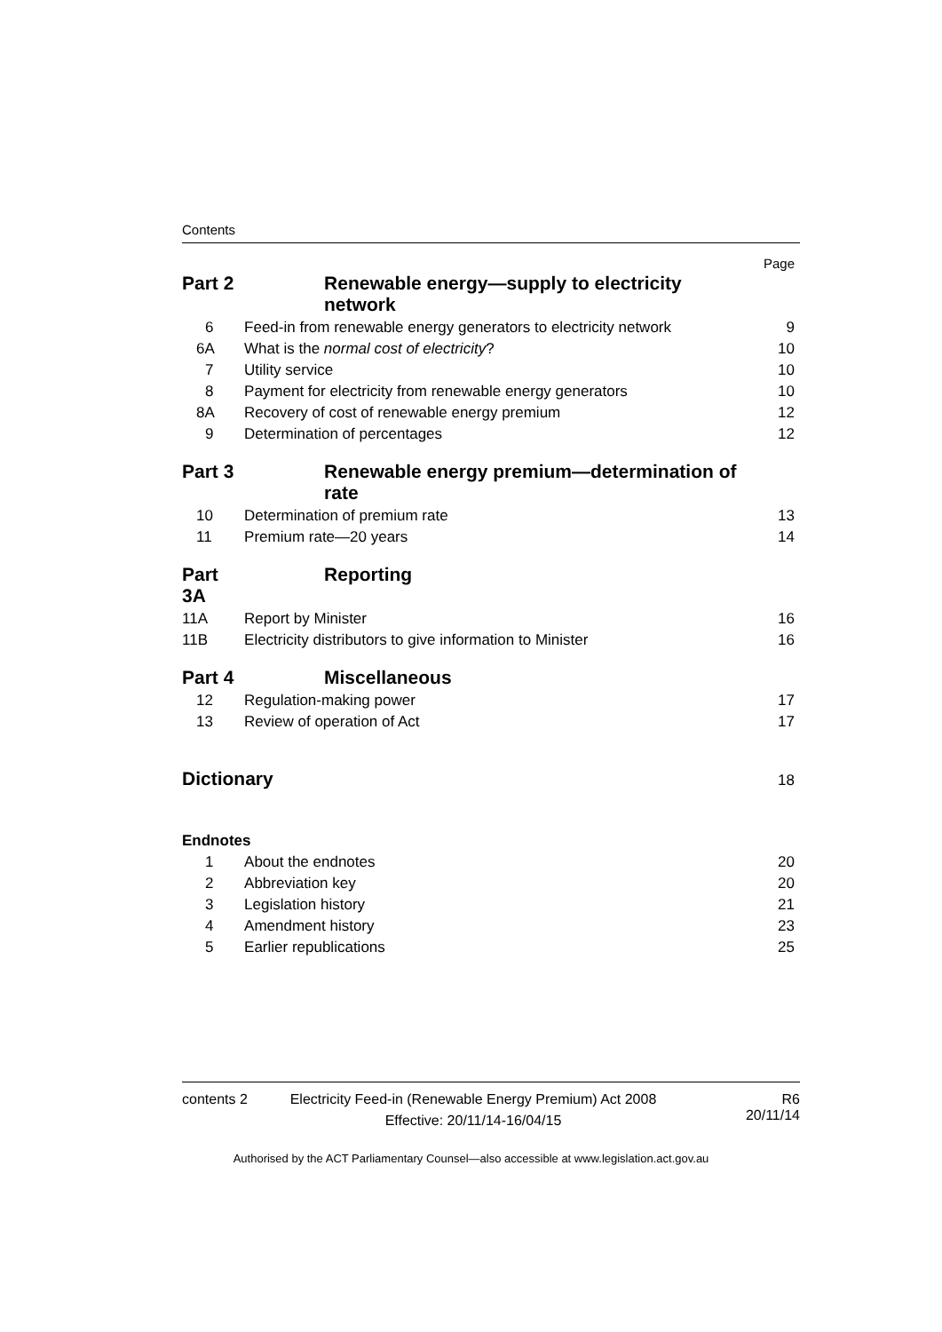Contents
| | | Page |
| Part 2 | Renewable energy—supply to electricity network | |
| 6 | Feed-in from renewable energy generators to electricity network | 9 |
| 6A | What is the normal cost of electricity ? | 10 |
| 7 | Utility service | 10 |
| 8 | Payment for electricity from renewable energy generators | 10 |
| 8A | Recovery of cost of renewable energy premium | 12 |
| 9 | Determination of percentages | 12 |
| Part 3 | Renewable energy premium—determination of rate | |
| 10 | Determination of premium rate | 13 |
| 11 | Premium rate—20 years | 14 |
| Part 3A | Reporting | |
| 11A | Report by Minister | 16 |
| 11B | Electricity distributors to give information to Minister | 16 |
| Part 4 | Miscellaneous | |
| 12 | Regulation-making power | 17 |
| 13 | Review of operation of Act | 17 |
| Dictionary | | 18 |
| Endnotes | | |
| 1 | About the endnotes | 20 |
| 2 | Abbreviation key | 20 |
| 3 | Legislation history | 21 |
| 4 | Amendment history | 23 |
| 5 | Earlier republications | 25 |
contents 2 Electricity Feed-in (Renewable Energy Premium) Act 2008
Effective: 20/11/14-16/04/15
R6
20/11/14
Authorised by the ACT Parliamentary Counsel—also accessible at www.legislation.act.gov.au